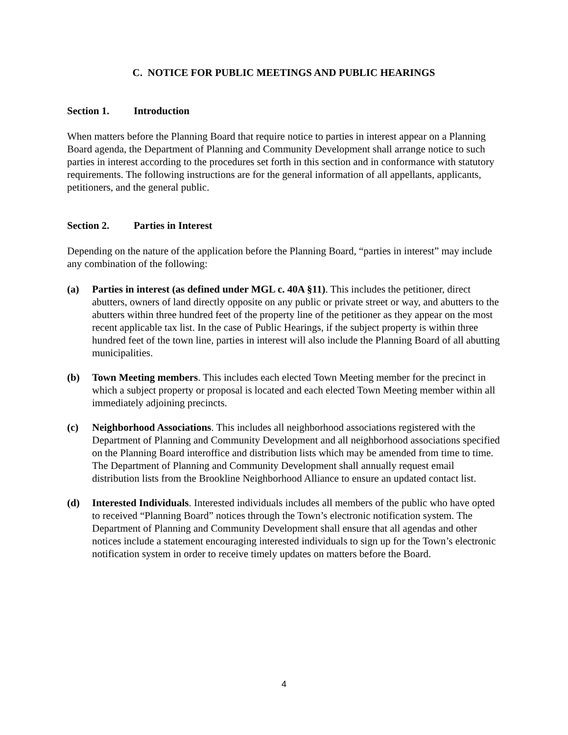C. NOTICE FOR PUBLIC MEETINGS AND PUBLIC HEARINGS
Section 1. Introduction
When matters before the Planning Board that require notice to parties in interest appear on a Planning Board agenda, the Department of Planning and Community Development shall arrange notice to such parties in interest according to the procedures set forth in this section and in conformance with statutory requirements. The following instructions are for the general information of all appellants, applicants, petitioners, and the general public.
Section 2. Parties in Interest
Depending on the nature of the application before the Planning Board, “parties in interest” may include any combination of the following:
(a) Parties in interest (as defined under MGL c. 40A §11). This includes the petitioner, direct abutters, owners of land directly opposite on any public or private street or way, and abutters to the abutters within three hundred feet of the property line of the petitioner as they appear on the most recent applicable tax list. In the case of Public Hearings, if the subject property is within three hundred feet of the town line, parties in interest will also include the Planning Board of all abutting municipalities.
(b) Town Meeting members. This includes each elected Town Meeting member for the precinct in which a subject property or proposal is located and each elected Town Meeting member within all immediately adjoining precincts.
(c) Neighborhood Associations. This includes all neighborhood associations registered with the Department of Planning and Community Development and all neighborhood associations specified on the Planning Board interoffice and distribution lists which may be amended from time to time. The Department of Planning and Community Development shall annually request email distribution lists from the Brookline Neighborhood Alliance to ensure an updated contact list.
(d) Interested Individuals. Interested individuals includes all members of the public who have opted to received “Planning Board” notices through the Town’s electronic notification system. The Department of Planning and Community Development shall ensure that all agendas and other notices include a statement encouraging interested individuals to sign up for the Town’s electronic notification system in order to receive timely updates on matters before the Board.
4